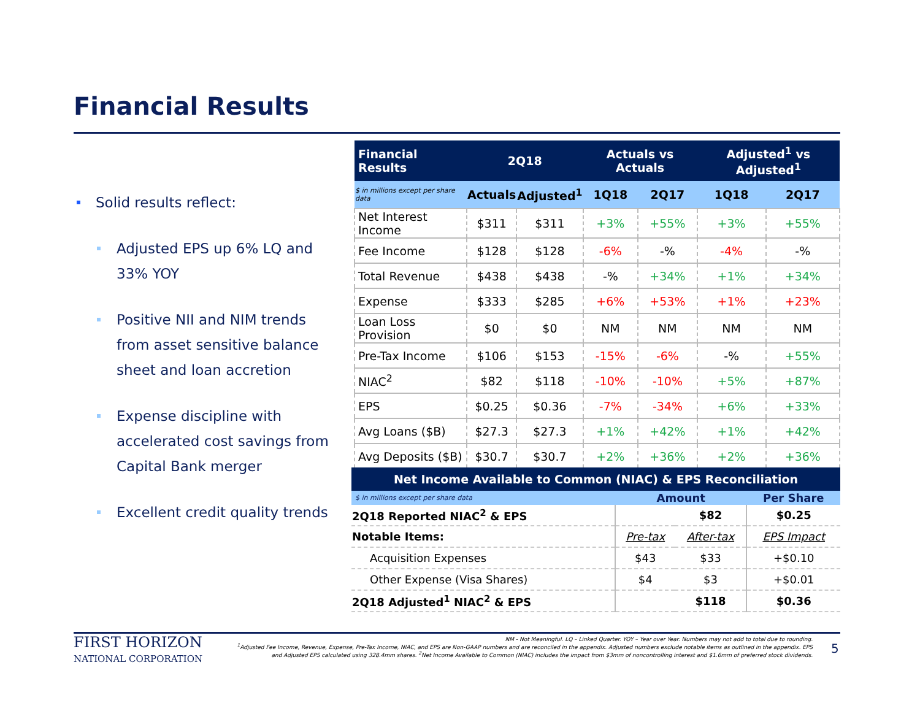Financial Results
Solid results reflect:
Adjusted EPS up 6% LQ and 33% YOY
Positive NII and NIM trends from asset sensitive balance sheet and loan accretion
Expense discipline with accelerated cost savings from Capital Bank merger
Excellent credit quality trends
| Financial Results | 2Q18 | | Actuals vs Actuals | | Adjusted<sup>1</sup> vs Adjusted<sup>1</sup> | |
| --- | --- | --- | --- | --- | --- | --- |
| $ in millions except per share data | Actuals | Adjusted<sup>1</sup> | 1Q18 | 2Q17 | 1Q18 | 2Q17 |
| Net Interest Income | $311 | $311 | +3% | +55% | +3% | +55% |
| Fee Income | $128 | $128 | -6% | -% | -4% | -% |
| Total Revenue | $438 | $438 | -% | +34% | +1% | +34% |
| Expense | $333 | $285 | +6% | +53% | +1% | +23% |
| Loan Loss Provision | $0 | $0 | NM | NM | NM | NM |
| Pre-Tax Income | $106 | $153 | -15% | -6% | -% | +55% |
| NIAC<sup>2</sup> | $82 | $118 | -10% | -10% | +5% | +87% |
| EPS | $0.25 | $0.36 | -7% | -34% | +6% | +33% |
| Avg Loans ($B) | $27.3 | $27.3 | +1% | +42% | +1% | +42% |
| Avg Deposits ($B) | $30.7 | $30.7 | +2% | +36% | +2% | +36% |
| Net Income Available to Common (NIAC) & EPS Reconciliation | | | |
| --- | --- | --- | --- |
| $ in millions except per share data | Amount | | Per Share |
| 2Q18 Reported NIAC<sup>2</sup> & EPS | | $82 | $0.25 |
| Notable Items: | Pre-tax | After-tax | EPS Impact |
| Acquisition Expenses | $43 | $33 | +$0.10 |
| Other Expense (Visa Shares) | $4 | $3 | +$0.01 |
| 2Q18 Adjusted<sup>1</sup> NIAC<sup>2</sup> & EPS | | $118 | $0.36 |
FIRST HORIZON
NATIONAL CORPORATION
NM - Not Meaningful. LQ – Linked Quarter. YOY – Year over Year. Numbers may not add to total due to rounding.
<sup>1</sup> Adjusted Fee Income, Revenue, Expense, Pre-Tax Income, NIAC, and EPS are Non-GAAP numbers and are reconciled in the appendix. Adjusted numbers exclude notable items as outlined in the appendix. EPS and Adjusted EPS calculated using 328.4mm shares. <sup>2</sup>Net Income Available to Common (NIAC) includes the impact from $3mm of noncontrolling interest and $1.6mm of preferred stock dividends.
5